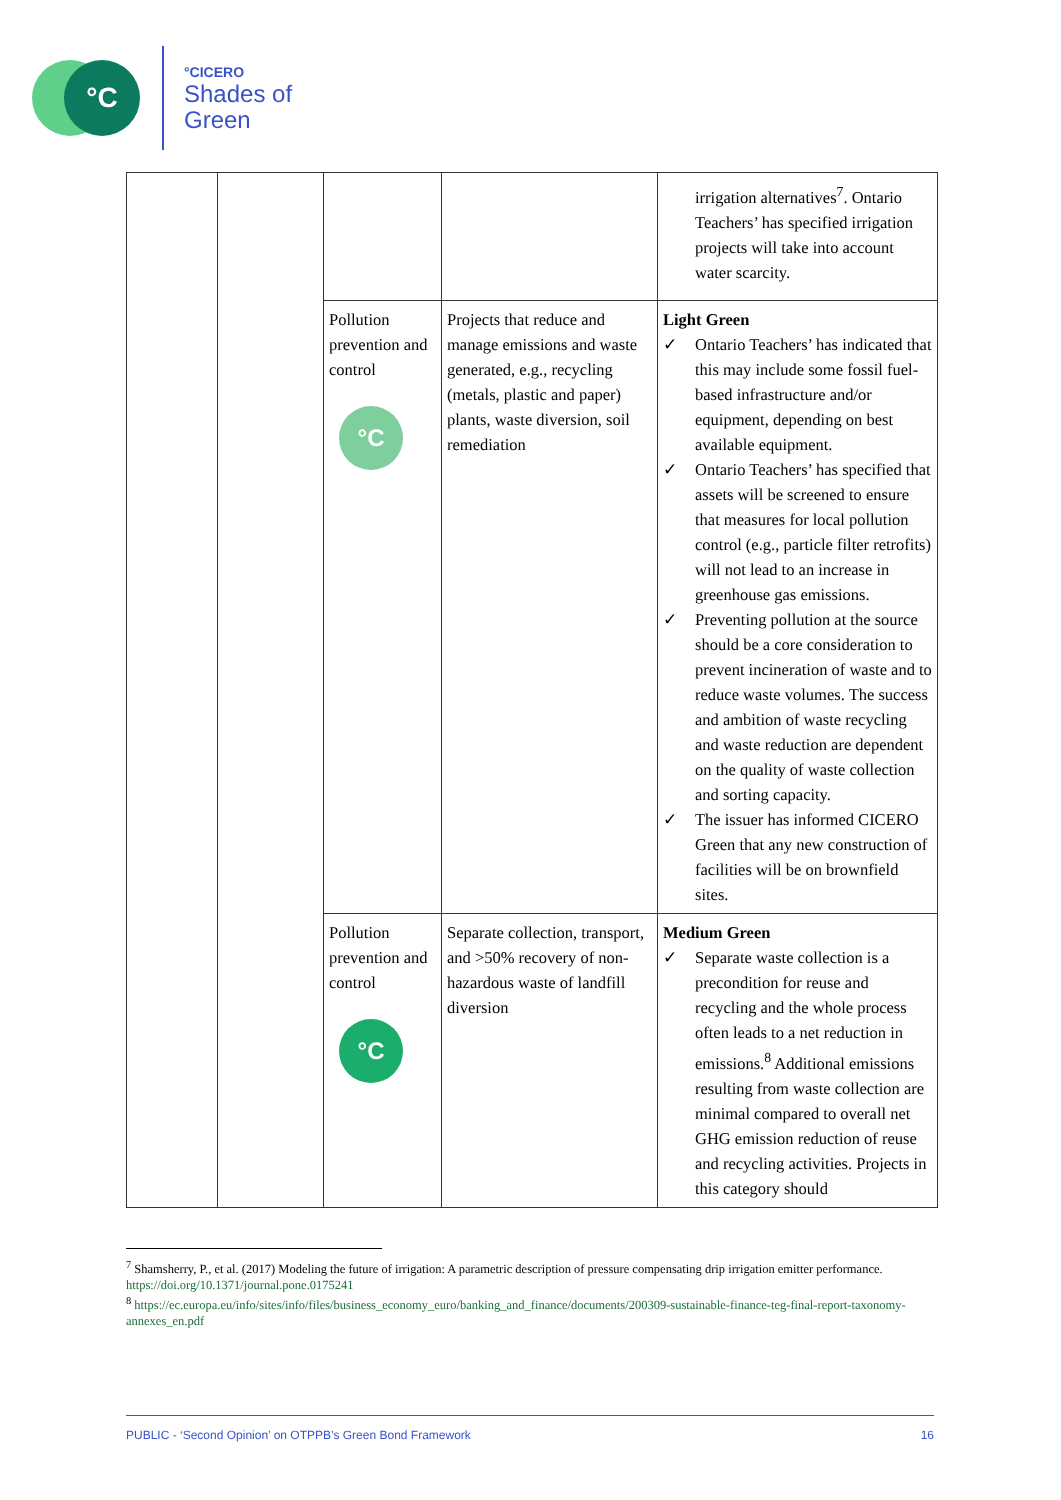°C
°CICERO
Shades of
Green
| | | | | irrigation alternatives<sup>7</sup>. Ontario Teachers’ has specified irrigation projects will take into account water scarcity. |
| | | Pollution prevention and control °C | Projects that reduce and manage emissions and waste generated, e.g., recycling (metals, plastic and paper) plants, waste diversion, soil remediation | Light Green ✓ Ontario Teachers’ has indicated that this may include some fossil fuel-based infrastructure and/or equipment, depending on best available equipment. ✓ Ontario Teachers’ has specified that assets will be screened to ensure that measures for local pollution control (e.g., particle filter retrofits) will not lead to an increase in greenhouse gas emissions. ✓ Preventing pollution at the source should be a core consideration to prevent incineration of waste and to reduce waste volumes. The success and ambition of waste recycling and waste reduction are dependent on the quality of waste collection and sorting capacity. ✓ The issuer has informed CICERO Green that any new construction of facilities will be on brownfield sites. |
| | | Pollution prevention and control °C | Separate collection, transport, and >50% recovery of non-hazardous waste of landfill diversion | Medium Green ✓ Separate waste collection is a precondition for reuse and recycling and the whole process often leads to a net reduction in emissions.<sup>8</sup> Additional emissions resulting from waste collection are minimal compared to overall net GHG emission reduction of reuse and recycling activities. Projects in this category should |
<sup>7</sup> Shamsherry, P., et al. (2017) Modeling the future of irrigation: A parametric description of pressure compensating drip irrigation emitter performance. https://doi.org/10.1371/journal.pone.0175241
<sup>8</sup> https://ec.europa.eu/info/sites/info/files/business_economy_euro/banking_and_finance/documents/200309-sustainable-finance-teg-final-report-taxonomy-annexes_en.pdf
PUBLIC - ‘Second Opinion’ on OTPPB’s Green Bond Framework 16